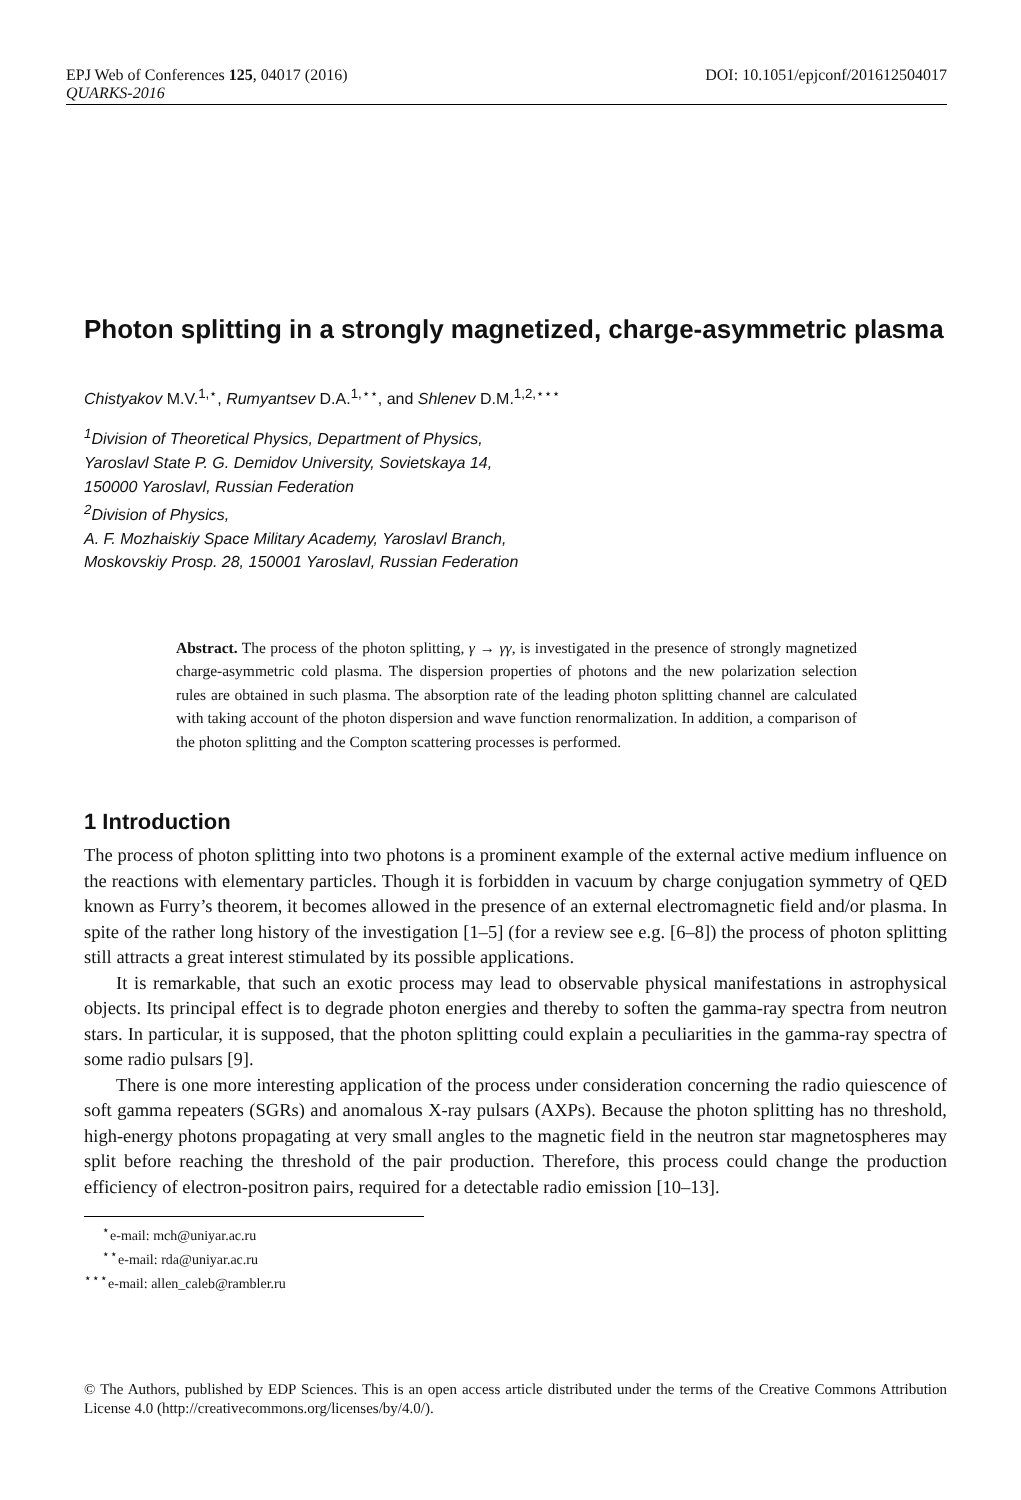EPJ Web of Conferences 125, 04017 (2016) DOI: 10.1051/epjconf/201612504017
QUARKS-2016
Photon splitting in a strongly magnetized, charge-asymmetric plasma
Chistyakov M.V.<sup>1,⋆</sup>, Rumyantsev D.A.<sup>1,⋆⋆</sup>, and Shlenev D.M.<sup>1,2,⋆⋆⋆</sup>
<sup>1</sup> Division of Theoretical Physics, Department of Physics,
Yaroslavl State P. G. Demidov University, Sovietskaya 14,
150000 Yaroslavl, Russian Federation
<sup>2</sup> Division of Physics,
A. F. Mozhaiskiy Space Military Academy, Yaroslavl Branch,
Moskovskiy Prosp. 28, 150001 Yaroslavl, Russian Federation
Abstract. The process of the photon splitting, γ → γγ, is investigated in the presence of strongly magnetized charge-asymmetric cold plasma. The dispersion properties of photons and the new polarization selection rules are obtained in such plasma. The absorption rate of the leading photon splitting channel are calculated with taking account of the photon dispersion and wave function renormalization. In addition, a comparison of the photon splitting and the Compton scattering processes is performed.
1 Introduction
The process of photon splitting into two photons is a prominent example of the external active medium influence on the reactions with elementary particles. Though it is forbidden in vacuum by charge conjugation symmetry of QED known as Furry’s theorem, it becomes allowed in the presence of an external electromagnetic field and/or plasma. In spite of the rather long history of the investigation [1–5] (for a review see e.g. [6–8]) the process of photon splitting still attracts a great interest stimulated by its possible applications.
It is remarkable, that such an exotic process may lead to observable physical manifestations in astrophysical objects. Its principal effect is to degrade photon energies and thereby to soften the gamma-ray spectra from neutron stars. In particular, it is supposed, that the photon splitting could explain a peculiarities in the gamma-ray spectra of some radio pulsars [9].
There is one more interesting application of the process under consideration concerning the radio quiescence of soft gamma repeaters (SGRs) and anomalous X-ray pulsars (AXPs). Because the photon splitting has no threshold, high-energy photons propagating at very small angles to the magnetic field in the neutron star magnetospheres may split before reaching the threshold of the pair production. Therefore, this process could change the production efficiency of electron-positron pairs, required for a detectable radio emission [10–13].
<sup>⋆</sup>e-mail: mch@uniyar.ac.ru
<sup>⋆⋆</sup>e-mail: rda@uniyar.ac.ru
<sup>⋆⋆⋆</sup>e-mail: allen_caleb@rambler.ru
© The Authors, published by EDP Sciences. This is an open access article distributed under the terms of the Creative Commons Attribution License 4.0 (http://creativecommons.org/licenses/by/4.0/).